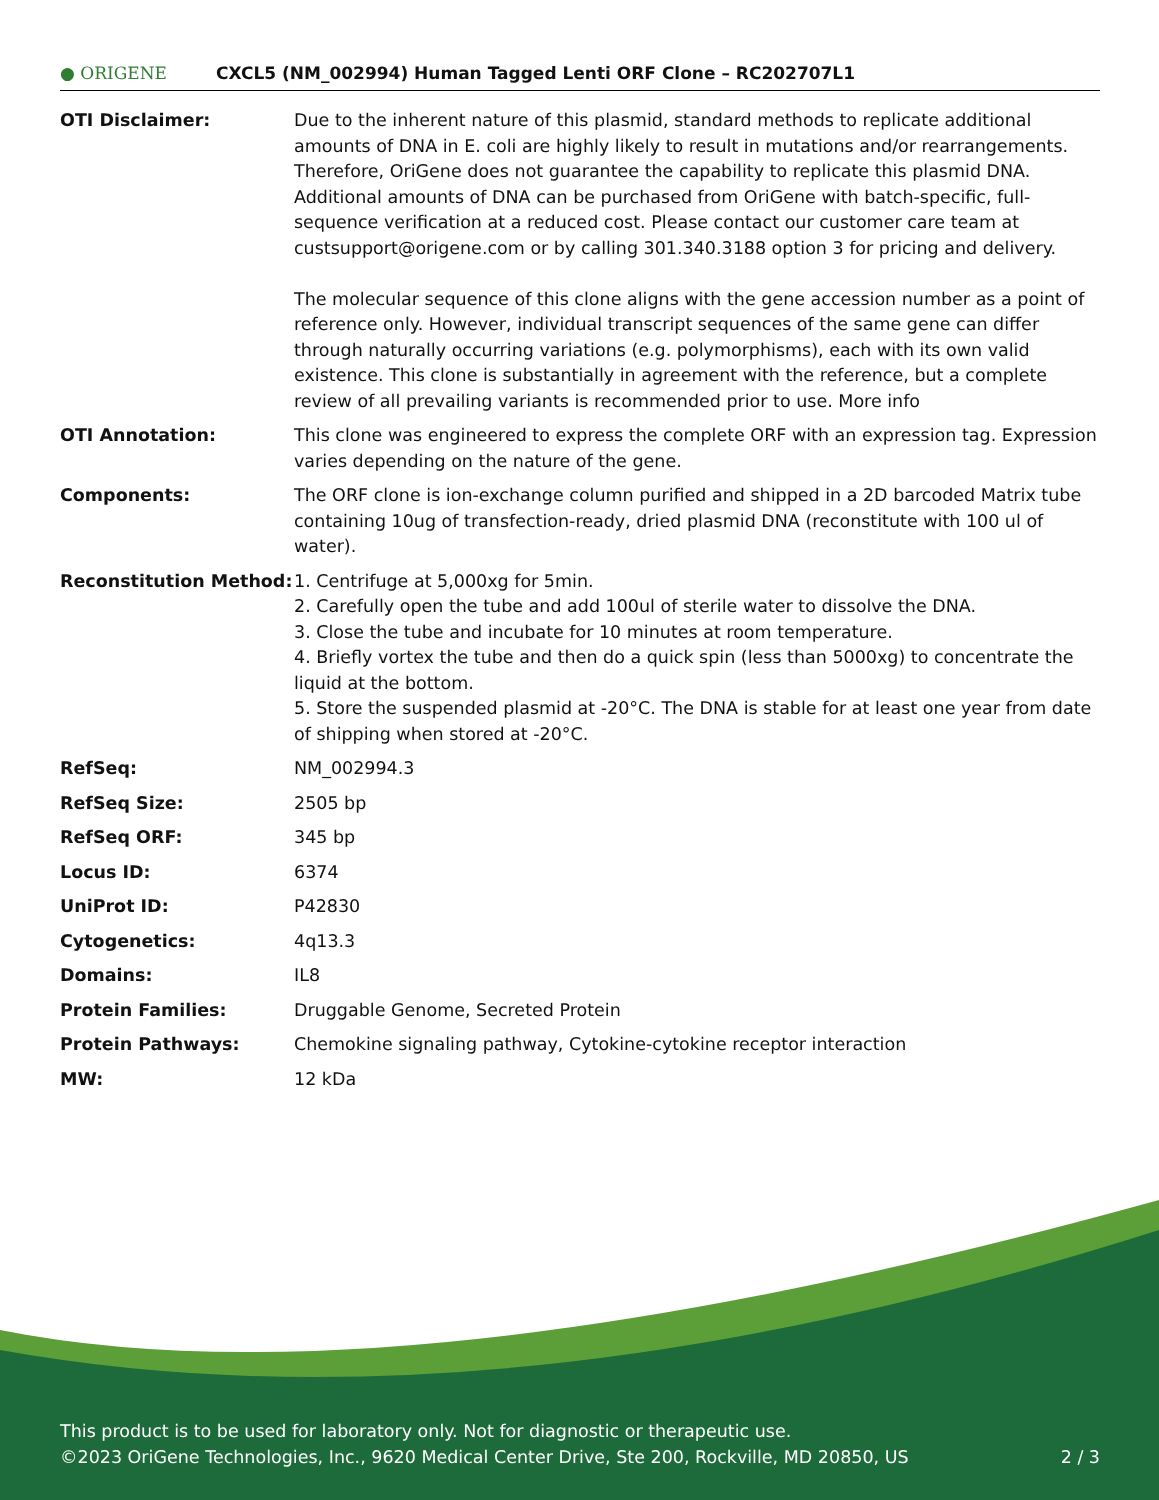● ORIGENE
CXCL5 (NM_002994) Human Tagged Lenti ORF Clone – RC202707L1
| OTI Disclaimer: | Due to the inherent nature of this plasmid, standard methods to replicate additional amounts of DNA in E. coli are highly likely to result in mutations and/or rearrangements. Therefore, OriGene does not guarantee the capability to replicate this plasmid DNA. Additional amounts of DNA can be purchased from OriGene with batch-specific, full-sequence verification at a reduced cost. Please contact our customer care team at custsupport@origene.com or by calling 301.340.3188 option 3 for pricing and delivery. The molecular sequence of this clone aligns with the gene accession number as a point of reference only. However, individual transcript sequences of the same gene can differ through naturally occurring variations (e.g. polymorphisms), each with its own valid existence. This clone is substantially in agreement with the reference, but a complete review of all prevailing variants is recommended prior to use. More info |
| OTI Annotation: | This clone was engineered to express the complete ORF with an expression tag. Expression varies depending on the nature of the gene. |
| Components: | The ORF clone is ion-exchange column purified and shipped in a 2D barcoded Matrix tube containing 10ug of transfection-ready, dried plasmid DNA (reconstitute with 100 ul of water). |
| Reconstitution Method: | 1. Centrifuge at 5,000xg for 5min. 2. Carefully open the tube and add 100ul of sterile water to dissolve the DNA. 3. Close the tube and incubate for 10 minutes at room temperature. 4. Briefly vortex the tube and then do a quick spin (less than 5000xg) to concentrate the liquid at the bottom. 5. Store the suspended plasmid at -20°C. The DNA is stable for at least one year from date of shipping when stored at -20°C. |
| RefSeq: | NM_002994.3 |
| RefSeq Size: | 2505 bp |
| RefSeq ORF: | 345 bp |
| Locus ID: | 6374 |
| UniProt ID: | P42830 |
| Cytogenetics: | 4q13.3 |
| Domains: | IL8 |
| Protein Families: | Druggable Genome, Secreted Protein |
| Protein Pathways: | Chemokine signaling pathway, Cytokine-cytokine receptor interaction |
| MW: | 12 kDa |
This product is to be used for laboratory only. Not for diagnostic or therapeutic use.
©2023 OriGene Technologies, Inc., 9620 Medical Center Drive, Ste 200, Rockville, MD 20850, US 2 / 3